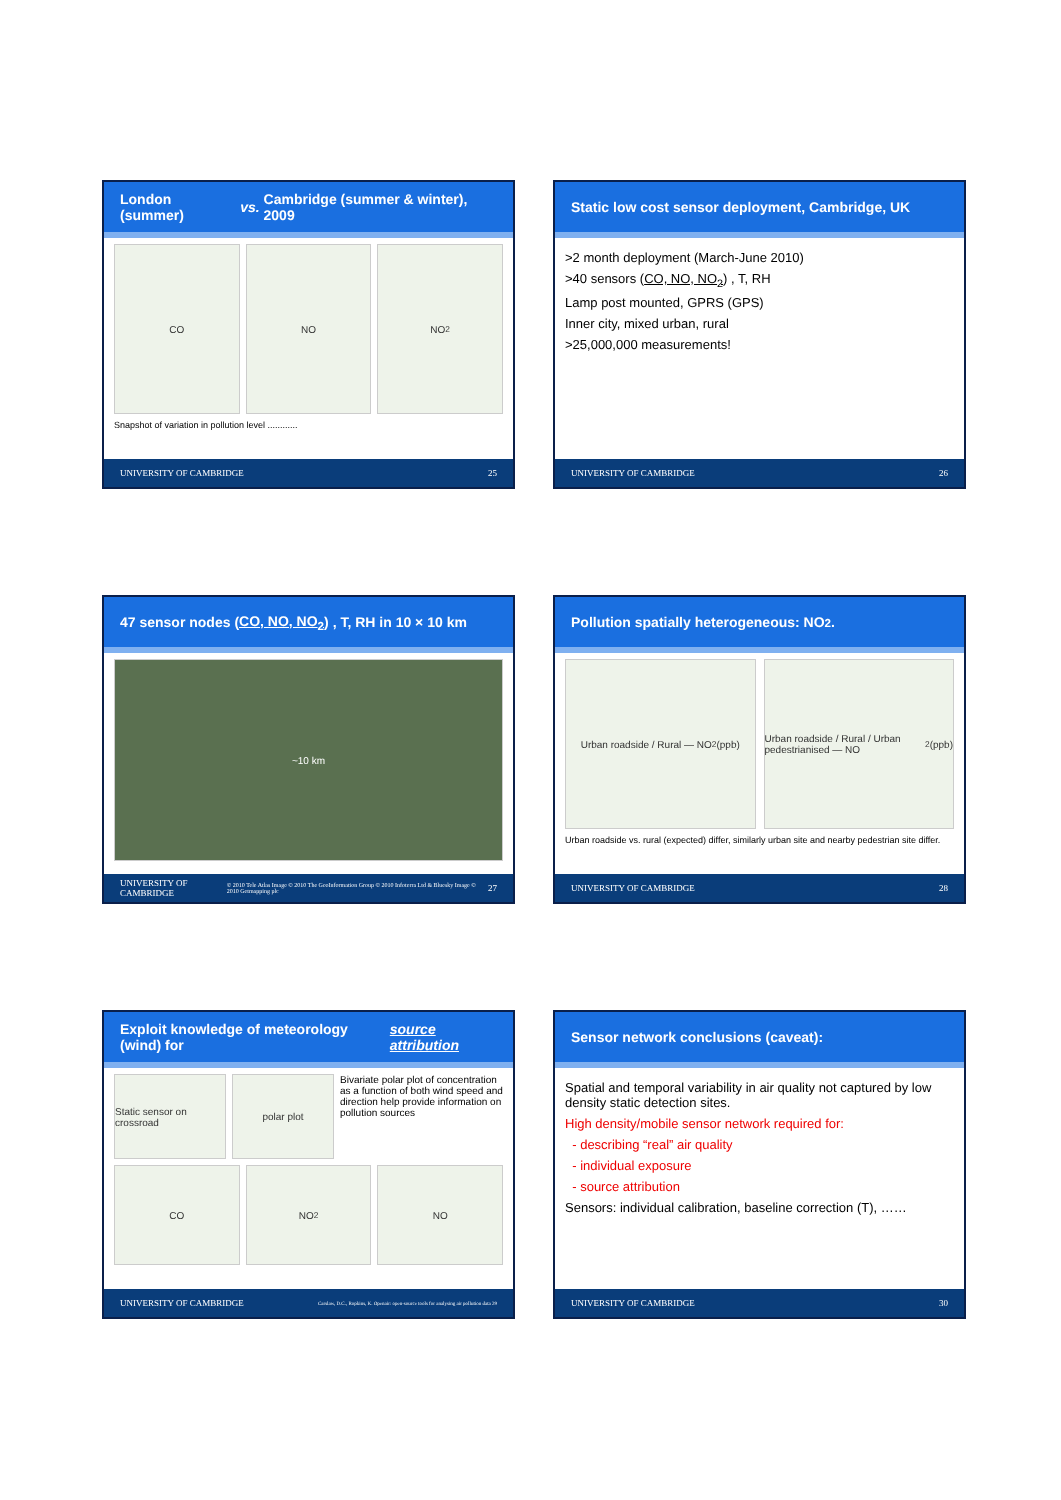London (summer) vs. Cambridge (summer & winter), 2009
CO NO NO<sub>2</sub>
Snapshot of variation in pollution level ............
UNIVERSITY OF CAMBRIDGE 25
Static low cost sensor deployment, Cambridge, UK
>2 month deployment (March-June 2010)
>40 sensors (CO, NO, NO<sub>2</sub>) , T, RH
Lamp post mounted, GPRS (GPS)
Inner city, mixed urban, rural
>25,000,000 measurements!
UNIVERSITY OF CAMBRIDGE 26
47 sensor nodes (CO, NO, NO<sub>2</sub>) , T, RH in 10 × 10 km
~10 km
UNIVERSITY OF CAMBRIDGE © 2010 Tele Atlas Image © 2010 The GeoInformation Group © 2010 Infoterra Ltd & Bluesky Image © 2010 Getmapping plc 27
Pollution spatially heterogeneous: NO<sub>2</sub>.
Urban roadside / Rural — NO<sub>2</sub> (ppb)
Urban roadside / Rural / Urban pedestrianised — NO<sub>2</sub> (ppb)
Urban roadside vs. rural (expected) differ, similarly urban site and nearby pedestrian site differ.
UNIVERSITY OF CAMBRIDGE 28
Exploit knowledge of meteorology (wind) for source attribution
Static sensor on crossroad
polar plot Bivariate polar plot of concentration as a function of both wind speed and direction help provide information on pollution sources
CO NO<sub>2</sub> NO
UNIVERSITY OF CAMBRIDGE Carslaw, D.C., Ropkins, K. Openair: open-source tools for analysing air pollution data 29
Sensor network conclusions (caveat):
Spatial and temporal variability in air quality not captured by low density static detection sites.
High density/mobile sensor network required for:
- describing “real” air quality
- individual exposure
- source attribution
Sensors: individual calibration, baseline correction (T), ……
UNIVERSITY OF CAMBRIDGE 30